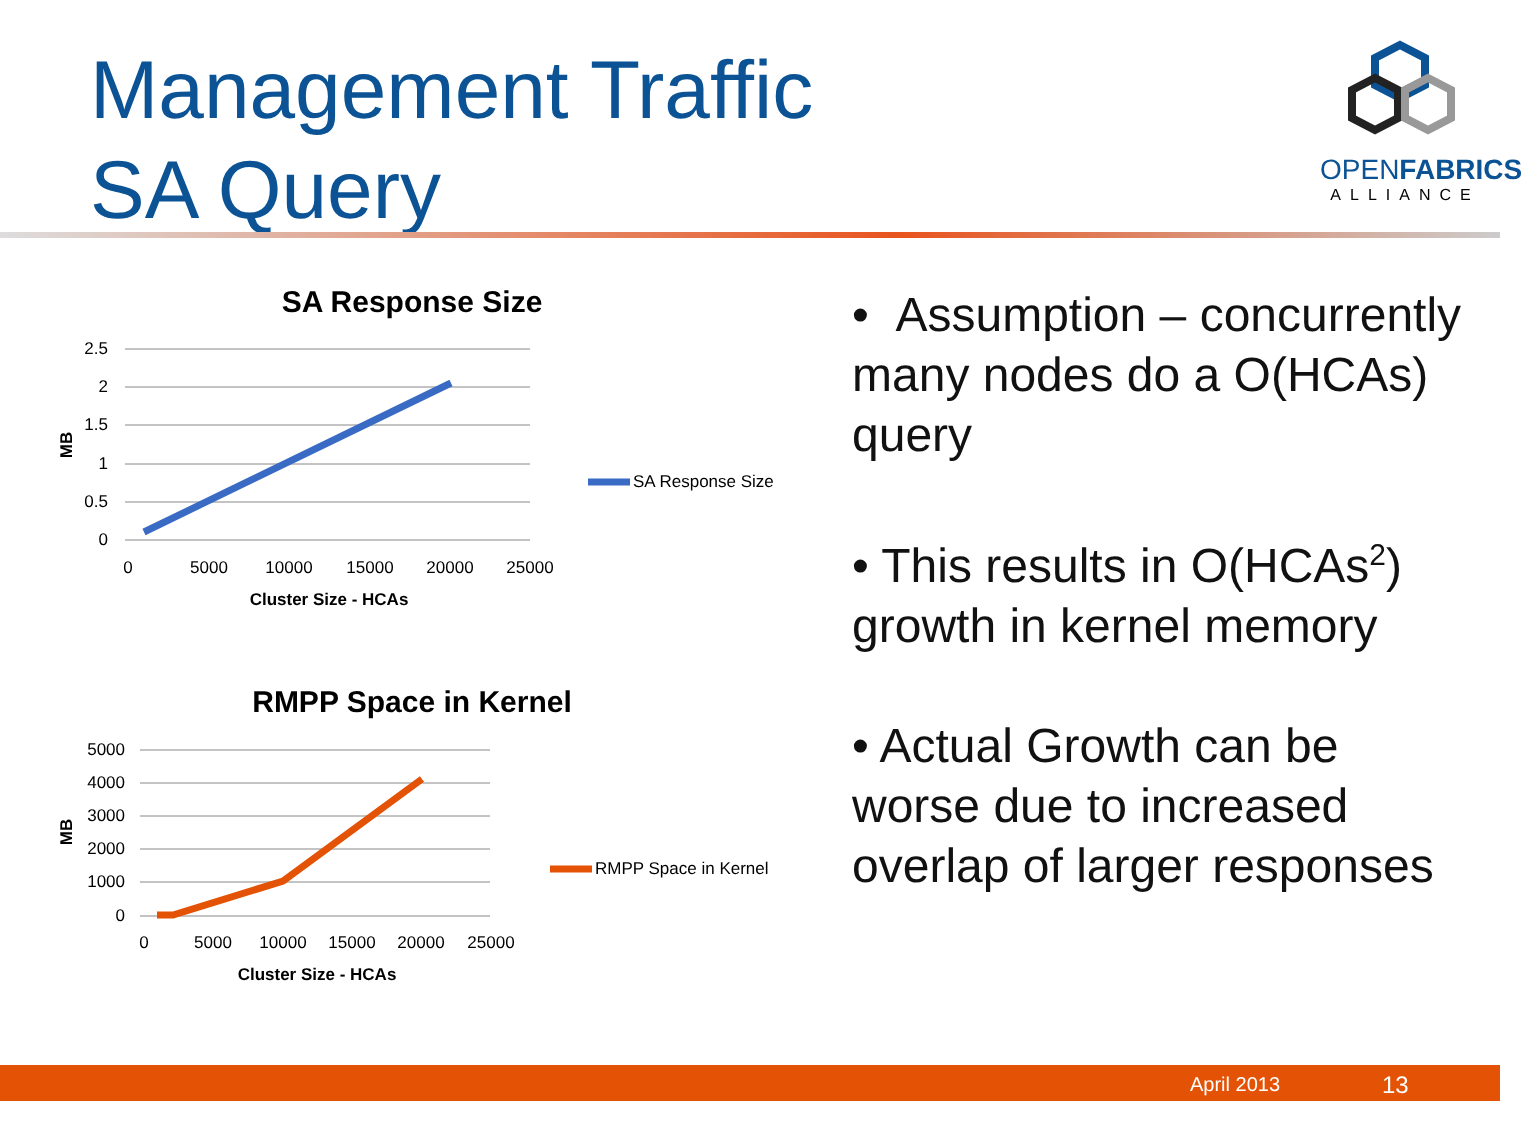Management Traffic
SA Query
OPENFABRICS
ALLIANCE
SA Response Size
2.5
2
1.5
1
0.5
0
0
5000
10000
15000
20000
25000
Cluster Size - HCAs
MB
SA Response Size
RMPP Space in Kernel
5000
4000
3000
2000
1000
0
0
5000
10000
15000
20000
25000
Cluster Size - HCAs
MB
RMPP Space in Kernel
• Assumption – concurrently many nodes do a O(HCAs) query
• This results in O(HCAs<sup>2</sup>) growth in kernel memory
• Actual Growth can be worse due to increased overlap of larger responses
April 2013 13